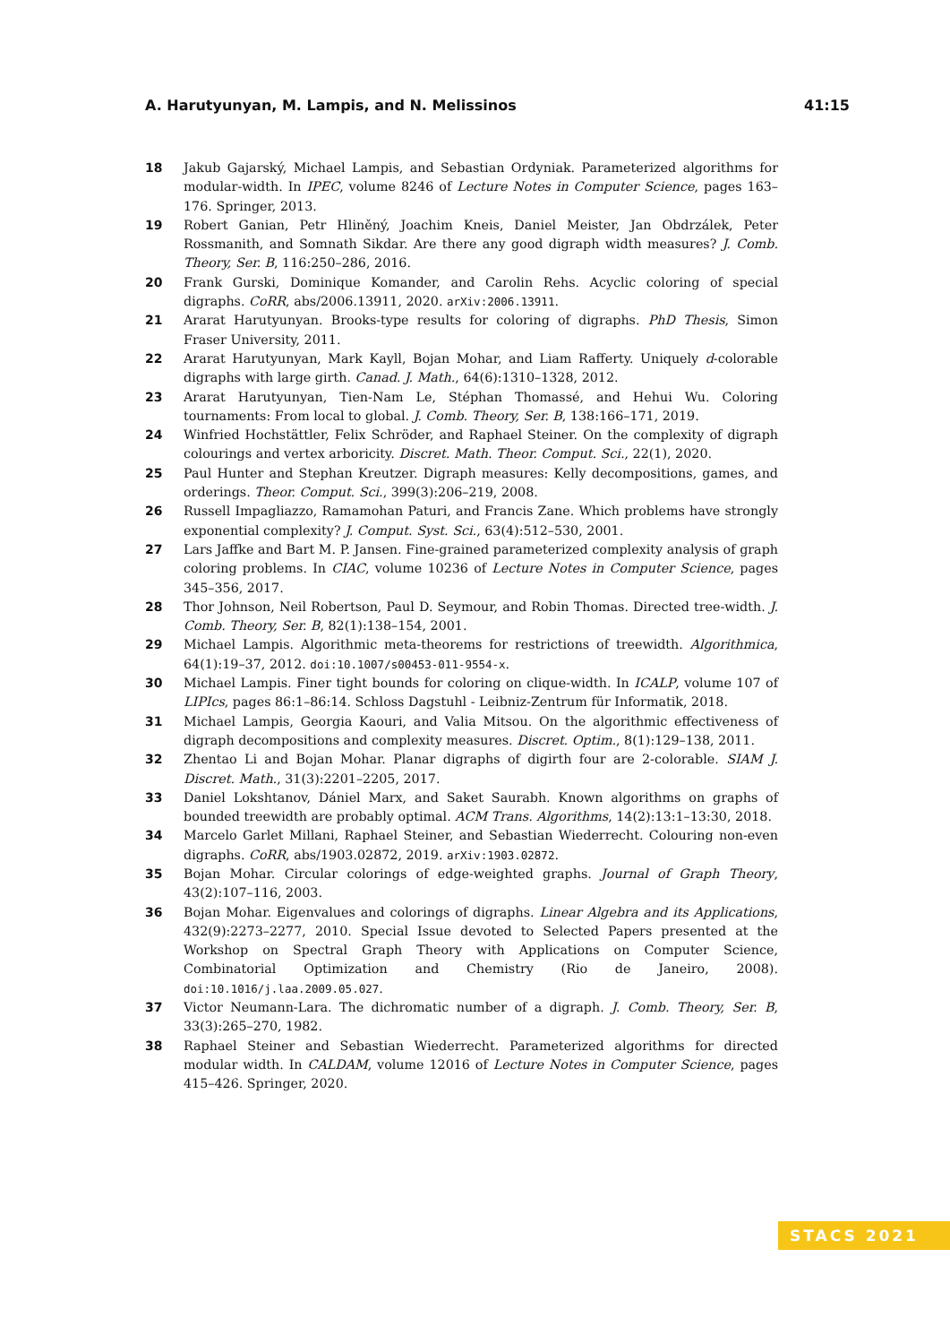A. Harutyunyan, M. Lampis, and N. Melissinos 41:15
18 Jakub Gajarský, Michael Lampis, and Sebastian Ordyniak. Parameterized algorithms for modular-width. In IPEC, volume 8246 of Lecture Notes in Computer Science, pages 163–176. Springer, 2013.
19 Robert Ganian, Petr Hliněný, Joachim Kneis, Daniel Meister, Jan Obdrzálek, Peter Rossmanith, and Somnath Sikdar. Are there any good digraph width measures? J. Comb. Theory, Ser. B, 116:250–286, 2016.
20 Frank Gurski, Dominique Komander, and Carolin Rehs. Acyclic coloring of special digraphs. CoRR, abs/2006.13911, 2020. arXiv:2006.13911.
21 Ararat Harutyunyan. Brooks-type results for coloring of digraphs. PhD Thesis, Simon Fraser University, 2011.
22 Ararat Harutyunyan, Mark Kayll, Bojan Mohar, and Liam Rafferty. Uniquely d-colorable digraphs with large girth. Canad. J. Math., 64(6):1310–1328, 2012.
23 Ararat Harutyunyan, Tien-Nam Le, Stéphan Thomassé, and Hehui Wu. Coloring tournaments: From local to global. J. Comb. Theory, Ser. B, 138:166–171, 2019.
24 Winfried Hochstättler, Felix Schröder, and Raphael Steiner. On the complexity of digraph colourings and vertex arboricity. Discret. Math. Theor. Comput. Sci., 22(1), 2020.
25 Paul Hunter and Stephan Kreutzer. Digraph measures: Kelly decompositions, games, and orderings. Theor. Comput. Sci., 399(3):206–219, 2008.
26 Russell Impagliazzo, Ramamohan Paturi, and Francis Zane. Which problems have strongly exponential complexity? J. Comput. Syst. Sci., 63(4):512–530, 2001.
27 Lars Jaffke and Bart M. P. Jansen. Fine-grained parameterized complexity analysis of graph coloring problems. In CIAC, volume 10236 of Lecture Notes in Computer Science, pages 345–356, 2017.
28 Thor Johnson, Neil Robertson, Paul D. Seymour, and Robin Thomas. Directed tree-width. J. Comb. Theory, Ser. B, 82(1):138–154, 2001.
29 Michael Lampis. Algorithmic meta-theorems for restrictions of treewidth. Algorithmica, 64(1):19–37, 2012. doi:10.1007/s00453-011-9554-x.
30 Michael Lampis. Finer tight bounds for coloring on clique-width. In ICALP, volume 107 of LIPIcs, pages 86:1–86:14. Schloss Dagstuhl - Leibniz-Zentrum für Informatik, 2018.
31 Michael Lampis, Georgia Kaouri, and Valia Mitsou. On the algorithmic effectiveness of digraph decompositions and complexity measures. Discret. Optim., 8(1):129–138, 2011.
32 Zhentao Li and Bojan Mohar. Planar digraphs of digirth four are 2-colorable. SIAM J. Discret. Math., 31(3):2201–2205, 2017.
33 Daniel Lokshtanov, Dániel Marx, and Saket Saurabh. Known algorithms on graphs of bounded treewidth are probably optimal. ACM Trans. Algorithms, 14(2):13:1–13:30, 2018.
34 Marcelo Garlet Millani, Raphael Steiner, and Sebastian Wiederrecht. Colouring non-even digraphs. CoRR, abs/1903.02872, 2019. arXiv:1903.02872.
35 Bojan Mohar. Circular colorings of edge-weighted graphs. Journal of Graph Theory, 43(2):107–116, 2003.
36 Bojan Mohar. Eigenvalues and colorings of digraphs. Linear Algebra and its Applications, 432(9):2273–2277, 2010. Special Issue devoted to Selected Papers presented at the Workshop on Spectral Graph Theory with Applications on Computer Science, Combinatorial Optimization and Chemistry (Rio de Janeiro, 2008). doi:10.1016/j.laa.2009.05.027.
37 Victor Neumann-Lara. The dichromatic number of a digraph. J. Comb. Theory, Ser. B, 33(3):265–270, 1982.
38 Raphael Steiner and Sebastian Wiederrecht. Parameterized algorithms for directed modular width. In CALDAM, volume 12016 of Lecture Notes in Computer Science, pages 415–426. Springer, 2020.
STACS 2021